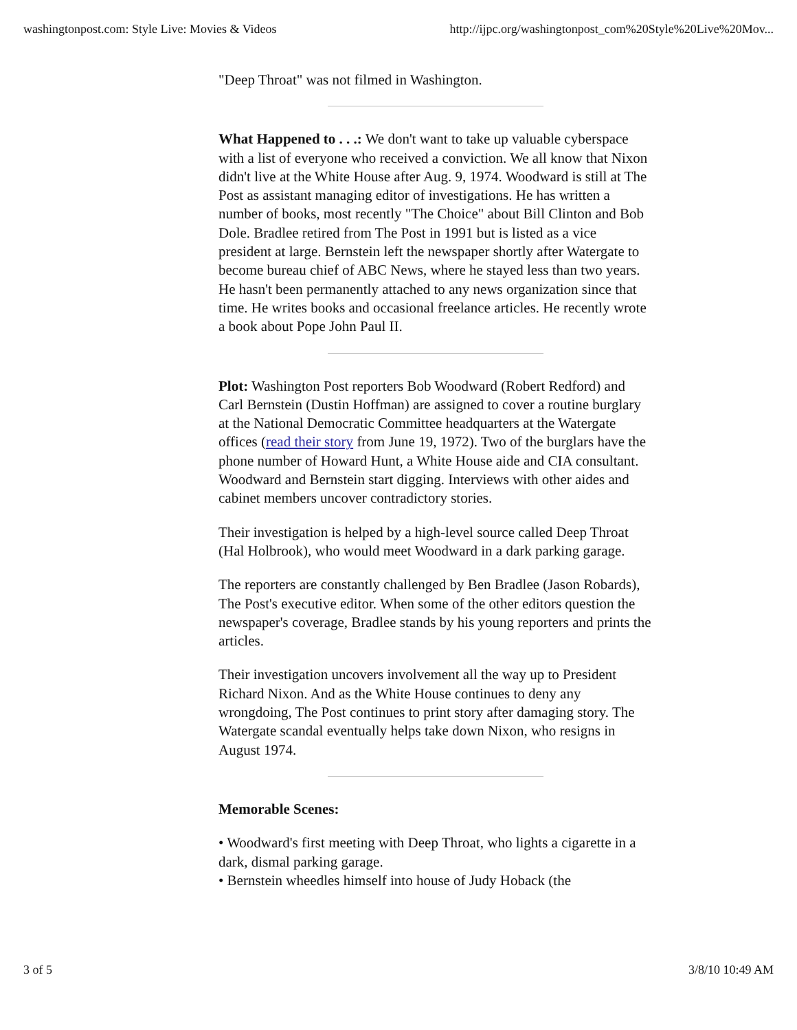washingtonpost.com: Style Live: Movies & Videos http://ijpc.org/washingtonpost_com%20Style%20Live%20Mov...
"Deep Throat" was not filmed in Washington.
What Happened to . . .: We don't want to take up valuable cyberspace with a list of everyone who received a conviction. We all know that Nixon didn't live at the White House after Aug. 9, 1974. Woodward is still at The Post as assistant managing editor of investigations. He has written a number of books, most recently "The Choice" about Bill Clinton and Bob Dole. Bradlee retired from The Post in 1991 but is listed as a vice president at large. Bernstein left the newspaper shortly after Watergate to become bureau chief of ABC News, where he stayed less than two years. He hasn't been permanently attached to any news organization since that time. He writes books and occasional freelance articles. He recently wrote a book about Pope John Paul II.
Plot: Washington Post reporters Bob Woodward (Robert Redford) and Carl Bernstein (Dustin Hoffman) are assigned to cover a routine burglary at the National Democratic Committee headquarters at the Watergate offices (read their story from June 19, 1972). Two of the burglars have the phone number of Howard Hunt, a White House aide and CIA consultant. Woodward and Bernstein start digging. Interviews with other aides and cabinet members uncover contradictory stories.
Their investigation is helped by a high-level source called Deep Throat (Hal Holbrook), who would meet Woodward in a dark parking garage.
The reporters are constantly challenged by Ben Bradlee (Jason Robards), The Post's executive editor. When some of the other editors question the newspaper's coverage, Bradlee stands by his young reporters and prints the articles.
Their investigation uncovers involvement all the way up to President Richard Nixon. And as the White House continues to deny any wrongdoing, The Post continues to print story after damaging story. The Watergate scandal eventually helps take down Nixon, who resigns in August 1974.
Memorable Scenes:
• Woodward's first meeting with Deep Throat, who lights a cigarette in a dark, dismal parking garage.
• Bernstein wheedles himself into house of Judy Hoback (the
3 of 5 3/8/10 10:49 AM